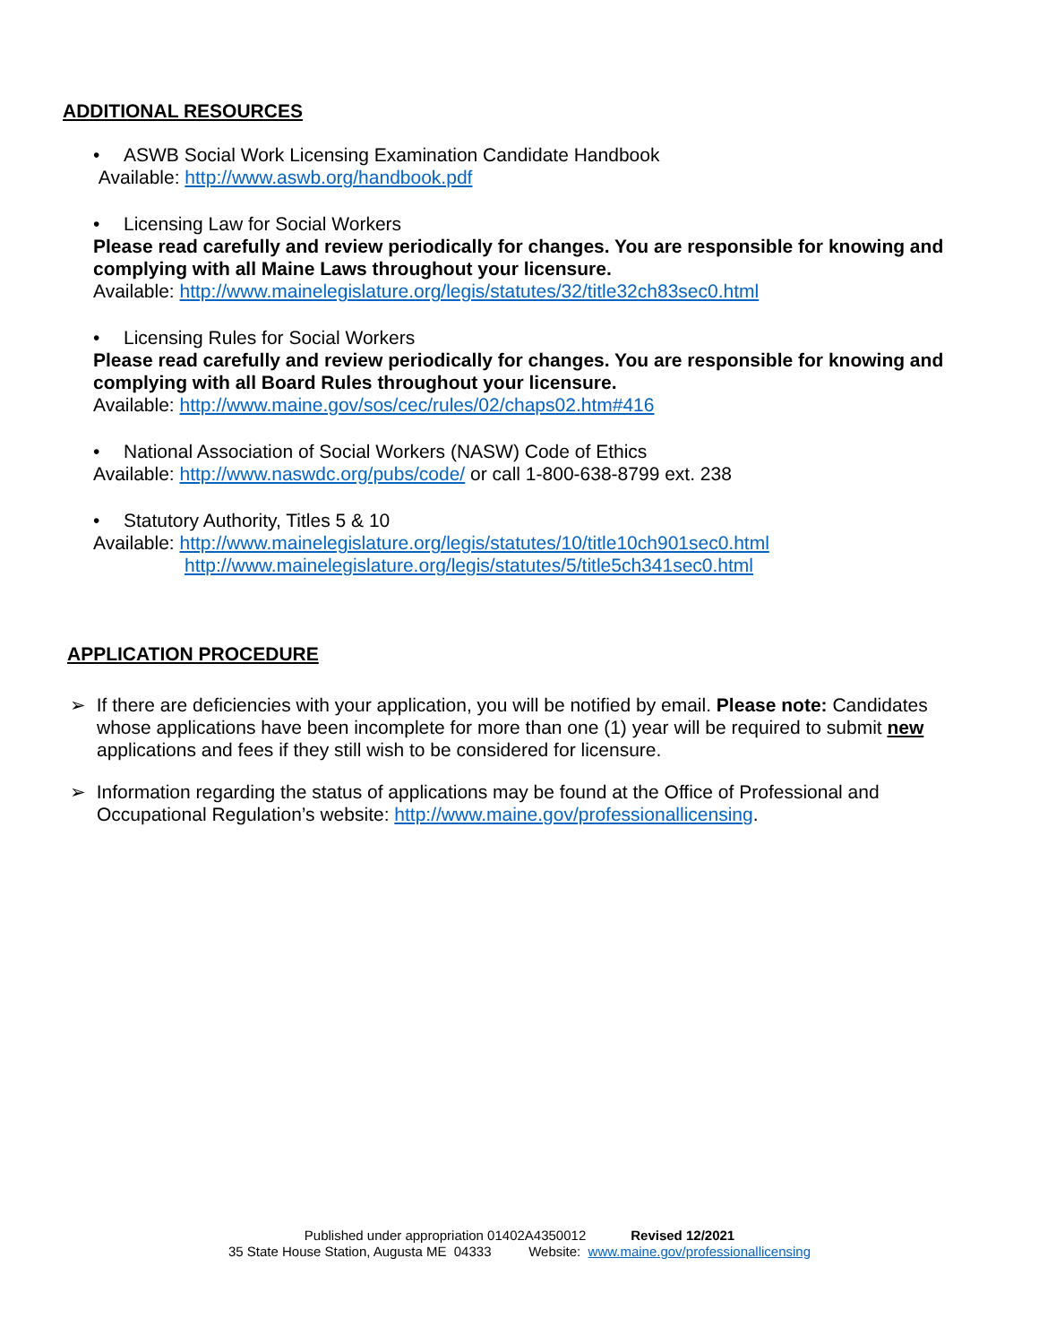ADDITIONAL RESOURCES
• ASWB Social Work Licensing Examination Candidate Handbook
Available: http://www.aswb.org/handbook.pdf
• Licensing Law for Social Workers
Please read carefully and review periodically for changes. You are responsible for knowing and complying with all Maine Laws throughout your licensure.
Available: http://www.mainelegislature.org/legis/statutes/32/title32ch83sec0.html
• Licensing Rules for Social Workers
Please read carefully and review periodically for changes. You are responsible for knowing and complying with all Board Rules throughout your licensure.
Available: http://www.maine.gov/sos/cec/rules/02/chaps02.htm#416
• National Association of Social Workers (NASW) Code of Ethics
Available: http://www.naswdc.org/pubs/code/ or call 1-800-638-8799 ext. 238
• Statutory Authority, Titles 5 & 10
Available: http://www.mainelegislature.org/legis/statutes/10/title10ch901sec0.html
http://www.mainelegislature.org/legis/statutes/5/title5ch341sec0.html
APPLICATION PROCEDURE
➢ If there are deficiencies with your application, you will be notified by email. Please note: Candidates whose applications have been incomplete for more than one (1) year will be required to submit new applications and fees if they still wish to be considered for licensure.
➢ Information regarding the status of applications may be found at the Office of Professional and Occupational Regulation’s website: http://www.maine.gov/professionallicensing.
Published under appropriation 01402A4350012 Revised 12/2021
35 State House Station, Augusta ME 04333 Website: www.maine.gov/professionallicensing